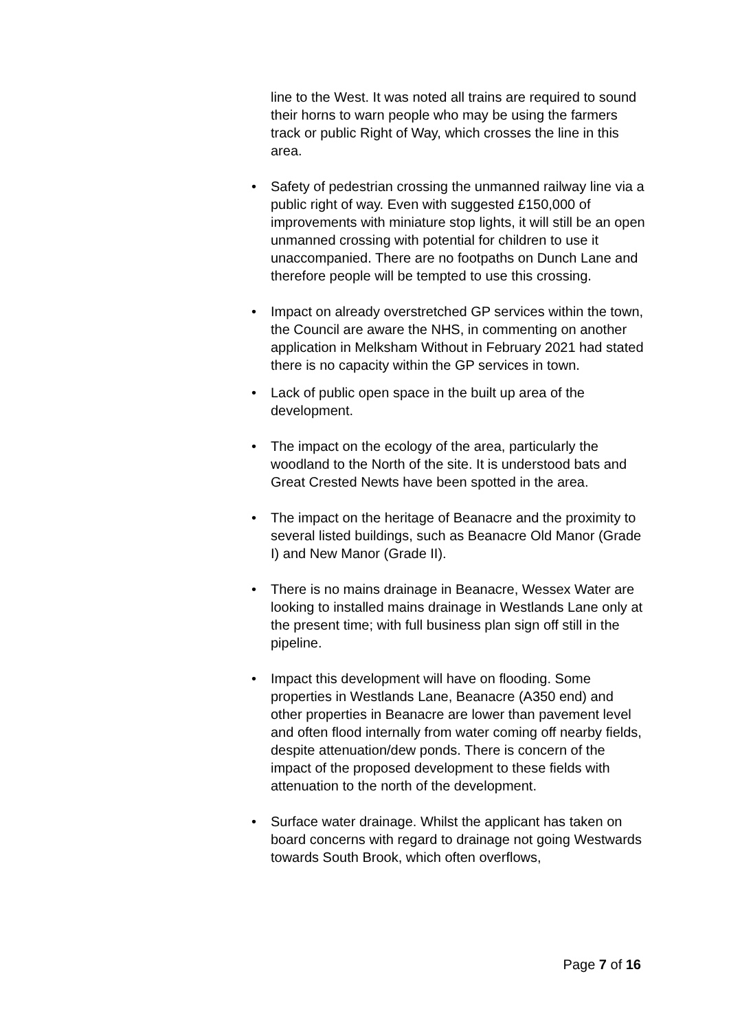line to the West. It was noted all trains are required to sound their horns to warn people who may be using the farmers track or public Right of Way, which crosses the line in this area.
• Safety of pedestrian crossing the unmanned railway line via a public right of way. Even with suggested £150,000 of improvements with miniature stop lights, it will still be an open unmanned crossing with potential for children to use it unaccompanied. There are no footpaths on Dunch Lane and therefore people will be tempted to use this crossing.
• Impact on already overstretched GP services within the town, the Council are aware the NHS, in commenting on another application in Melksham Without in February 2021 had stated there is no capacity within the GP services in town.
• Lack of public open space in the built up area of the development.
• The impact on the ecology of the area, particularly the woodland to the North of the site. It is understood bats and Great Crested Newts have been spotted in the area.
• The impact on the heritage of Beanacre and the proximity to several listed buildings, such as Beanacre Old Manor (Grade I) and New Manor (Grade II).
• There is no mains drainage in Beanacre, Wessex Water are looking to installed mains drainage in Westlands Lane only at the present time; with full business plan sign off still in the pipeline.
• Impact this development will have on flooding. Some properties in Westlands Lane, Beanacre (A350 end) and other properties in Beanacre are lower than pavement level and often flood internally from water coming off nearby fields, despite attenuation/dew ponds. There is concern of the impact of the proposed development to these fields with attenuation to the north of the development.
• Surface water drainage. Whilst the applicant has taken on board concerns with regard to drainage not going Westwards towards South Brook, which often overflows,
Page 7 of 16